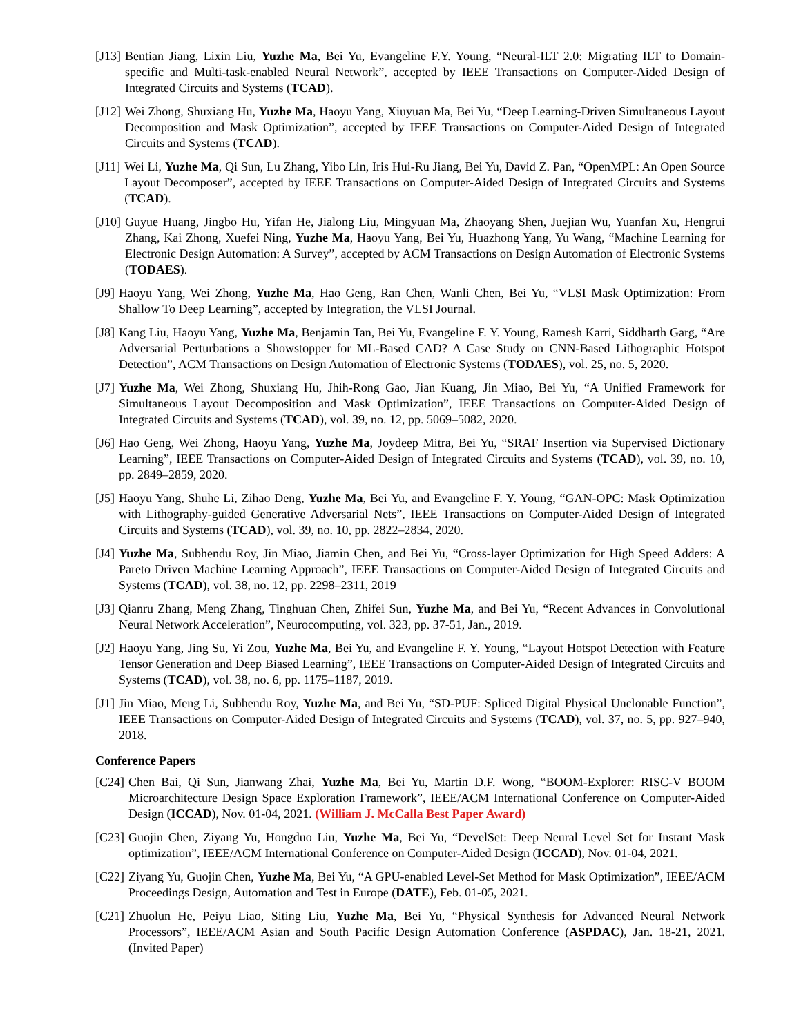[J13] Bentian Jiang, Lixin Liu, Yuzhe Ma, Bei Yu, Evangeline F.Y. Young, “Neural-ILT 2.0: Migrating ILT to Domain-specific and Multi-task-enabled Neural Network”, accepted by IEEE Transactions on Computer-Aided Design of Integrated Circuits and Systems (TCAD).
[J12] Wei Zhong, Shuxiang Hu, Yuzhe Ma, Haoyu Yang, Xiuyuan Ma, Bei Yu, “Deep Learning-Driven Simultaneous Layout Decomposition and Mask Optimization”, accepted by IEEE Transactions on Computer-Aided Design of Integrated Circuits and Systems (TCAD).
[J11] Wei Li, Yuzhe Ma, Qi Sun, Lu Zhang, Yibo Lin, Iris Hui-Ru Jiang, Bei Yu, David Z. Pan, “OpenMPL: An Open Source Layout Decomposer”, accepted by IEEE Transactions on Computer-Aided Design of Integrated Circuits and Systems (TCAD).
[J10] Guyue Huang, Jingbo Hu, Yifan He, Jialong Liu, Mingyuan Ma, Zhaoyang Shen, Juejian Wu, Yuanfan Xu, Hengrui Zhang, Kai Zhong, Xuefei Ning, Yuzhe Ma, Haoyu Yang, Bei Yu, Huazhong Yang, Yu Wang, “Machine Learning for Electronic Design Automation: A Survey”, accepted by ACM Transactions on Design Automation of Electronic Systems (TODAES).
[J9] Haoyu Yang, Wei Zhong, Yuzhe Ma, Hao Geng, Ran Chen, Wanli Chen, Bei Yu, “VLSI Mask Optimization: From Shallow To Deep Learning”, accepted by Integration, the VLSI Journal.
[J8] Kang Liu, Haoyu Yang, Yuzhe Ma, Benjamin Tan, Bei Yu, Evangeline F. Y. Young, Ramesh Karri, Siddharth Garg, “Are Adversarial Perturbations a Showstopper for ML-Based CAD? A Case Study on CNN-Based Lithographic Hotspot Detection”, ACM Transactions on Design Automation of Electronic Systems (TODAES), vol. 25, no. 5, 2020.
[J7] Yuzhe Ma, Wei Zhong, Shuxiang Hu, Jhih-Rong Gao, Jian Kuang, Jin Miao, Bei Yu, “A Unified Framework for Simultaneous Layout Decomposition and Mask Optimization”, IEEE Transactions on Computer-Aided Design of Integrated Circuits and Systems (TCAD), vol. 39, no. 12, pp. 5069–5082, 2020.
[J6] Hao Geng, Wei Zhong, Haoyu Yang, Yuzhe Ma, Joydeep Mitra, Bei Yu, “SRAF Insertion via Supervised Dictionary Learning”, IEEE Transactions on Computer-Aided Design of Integrated Circuits and Systems (TCAD), vol. 39, no. 10, pp. 2849–2859, 2020.
[J5] Haoyu Yang, Shuhe Li, Zihao Deng, Yuzhe Ma, Bei Yu, and Evangeline F. Y. Young, “GAN-OPC: Mask Optimization with Lithography-guided Generative Adversarial Nets”, IEEE Transactions on Computer-Aided Design of Integrated Circuits and Systems (TCAD), vol. 39, no. 10, pp. 2822–2834, 2020.
[J4] Yuzhe Ma, Subhendu Roy, Jin Miao, Jiamin Chen, and Bei Yu, “Cross-layer Optimization for High Speed Adders: A Pareto Driven Machine Learning Approach”, IEEE Transactions on Computer-Aided Design of Integrated Circuits and Systems (TCAD), vol. 38, no. 12, pp. 2298–2311, 2019
[J3] Qianru Zhang, Meng Zhang, Tinghuan Chen, Zhifei Sun, Yuzhe Ma, and Bei Yu, “Recent Advances in Convolutional Neural Network Acceleration”, Neurocomputing, vol. 323, pp. 37-51, Jan., 2019.
[J2] Haoyu Yang, Jing Su, Yi Zou, Yuzhe Ma, Bei Yu, and Evangeline F. Y. Young, “Layout Hotspot Detection with Feature Tensor Generation and Deep Biased Learning”, IEEE Transactions on Computer-Aided Design of Integrated Circuits and Systems (TCAD), vol. 38, no. 6, pp. 1175–1187, 2019.
[J1] Jin Miao, Meng Li, Subhendu Roy, Yuzhe Ma, and Bei Yu, “SD-PUF: Spliced Digital Physical Unclonable Function”, IEEE Transactions on Computer-Aided Design of Integrated Circuits and Systems (TCAD), vol. 37, no. 5, pp. 927–940, 2018.
Conference Papers
[C24] Chen Bai, Qi Sun, Jianwang Zhai, Yuzhe Ma, Bei Yu, Martin D.F. Wong, “BOOM-Explorer: RISC-V BOOM Microarchitecture Design Space Exploration Framework”, IEEE/ACM International Conference on Computer-Aided Design (ICCAD), Nov. 01-04, 2021. (William J. McCalla Best Paper Award)
[C23] Guojin Chen, Ziyang Yu, Hongduo Liu, Yuzhe Ma, Bei Yu, “DevelSet: Deep Neural Level Set for Instant Mask optimization”, IEEE/ACM International Conference on Computer-Aided Design (ICCAD), Nov. 01-04, 2021.
[C22] Ziyang Yu, Guojin Chen, Yuzhe Ma, Bei Yu, “A GPU-enabled Level-Set Method for Mask Optimization”, IEEE/ACM Proceedings Design, Automation and Test in Europe (DATE), Feb. 01-05, 2021.
[C21] Zhuolun He, Peiyu Liao, Siting Liu, Yuzhe Ma, Bei Yu, “Physical Synthesis for Advanced Neural Network Processors”, IEEE/ACM Asian and South Pacific Design Automation Conference (ASPDAC), Jan. 18-21, 2021. (Invited Paper)